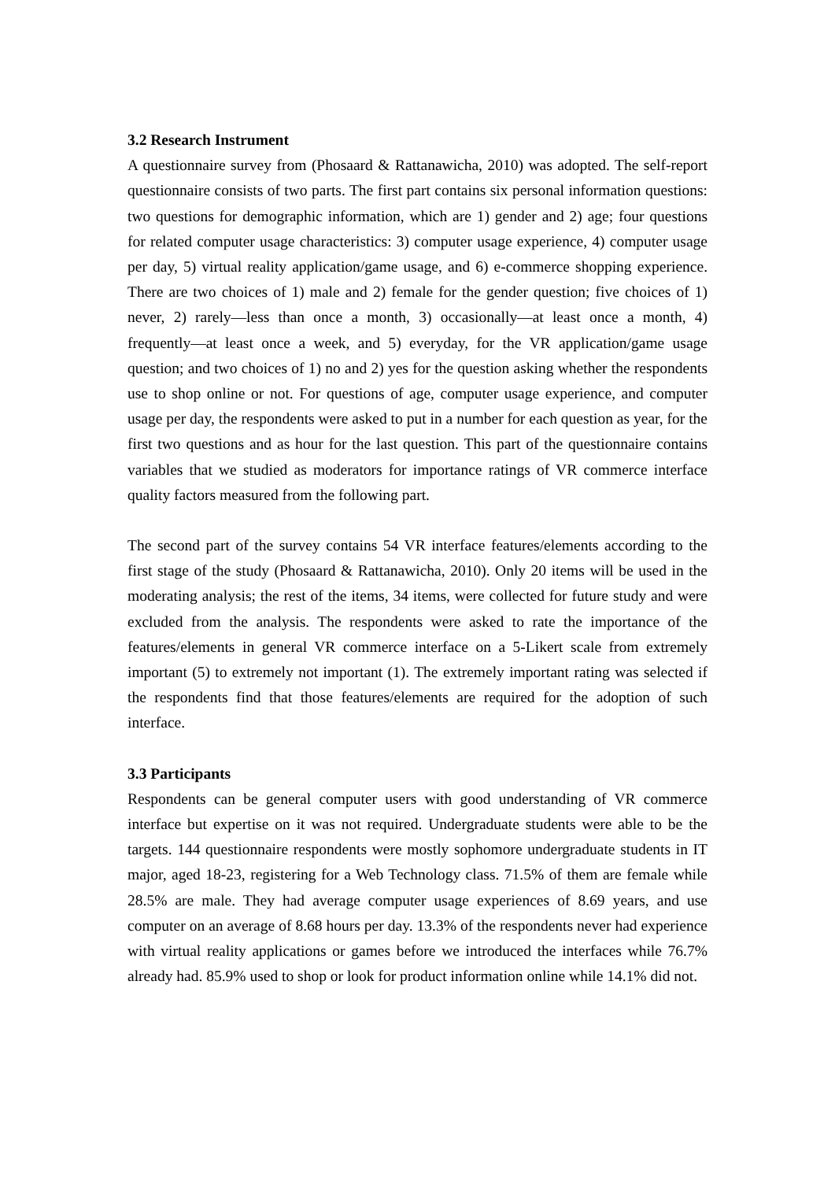3.2 Research Instrument
A questionnaire survey from (Phosaard & Rattanawicha, 2010) was adopted. The self-report questionnaire consists of two parts. The first part contains six personal information questions: two questions for demographic information, which are 1) gender and 2) age; four questions for related computer usage characteristics: 3) computer usage experience, 4) computer usage per day, 5) virtual reality application/game usage, and 6) e-commerce shopping experience. There are two choices of 1) male and 2) female for the gender question; five choices of 1) never, 2) rarely—less than once a month, 3) occasionally—at least once a month, 4) frequently—at least once a week, and 5) everyday, for the VR application/game usage question; and two choices of 1) no and 2) yes for the question asking whether the respondents use to shop online or not. For questions of age, computer usage experience, and computer usage per day, the respondents were asked to put in a number for each question as year, for the first two questions and as hour for the last question. This part of the questionnaire contains variables that we studied as moderators for importance ratings of VR commerce interface quality factors measured from the following part.
The second part of the survey contains 54 VR interface features/elements according to the first stage of the study (Phosaard & Rattanawicha, 2010). Only 20 items will be used in the moderating analysis; the rest of the items, 34 items, were collected for future study and were excluded from the analysis. The respondents were asked to rate the importance of the features/elements in general VR commerce interface on a 5-Likert scale from extremely important (5) to extremely not important (1). The extremely important rating was selected if the respondents find that those features/elements are required for the adoption of such interface.
3.3 Participants
Respondents can be general computer users with good understanding of VR commerce interface but expertise on it was not required. Undergraduate students were able to be the targets. 144 questionnaire respondents were mostly sophomore undergraduate students in IT major, aged 18-23, registering for a Web Technology class. 71.5% of them are female while 28.5% are male. They had average computer usage experiences of 8.69 years, and use computer on an average of 8.68 hours per day. 13.3% of the respondents never had experience with virtual reality applications or games before we introduced the interfaces while 76.7% already had. 85.9% used to shop or look for product information online while 14.1% did not.